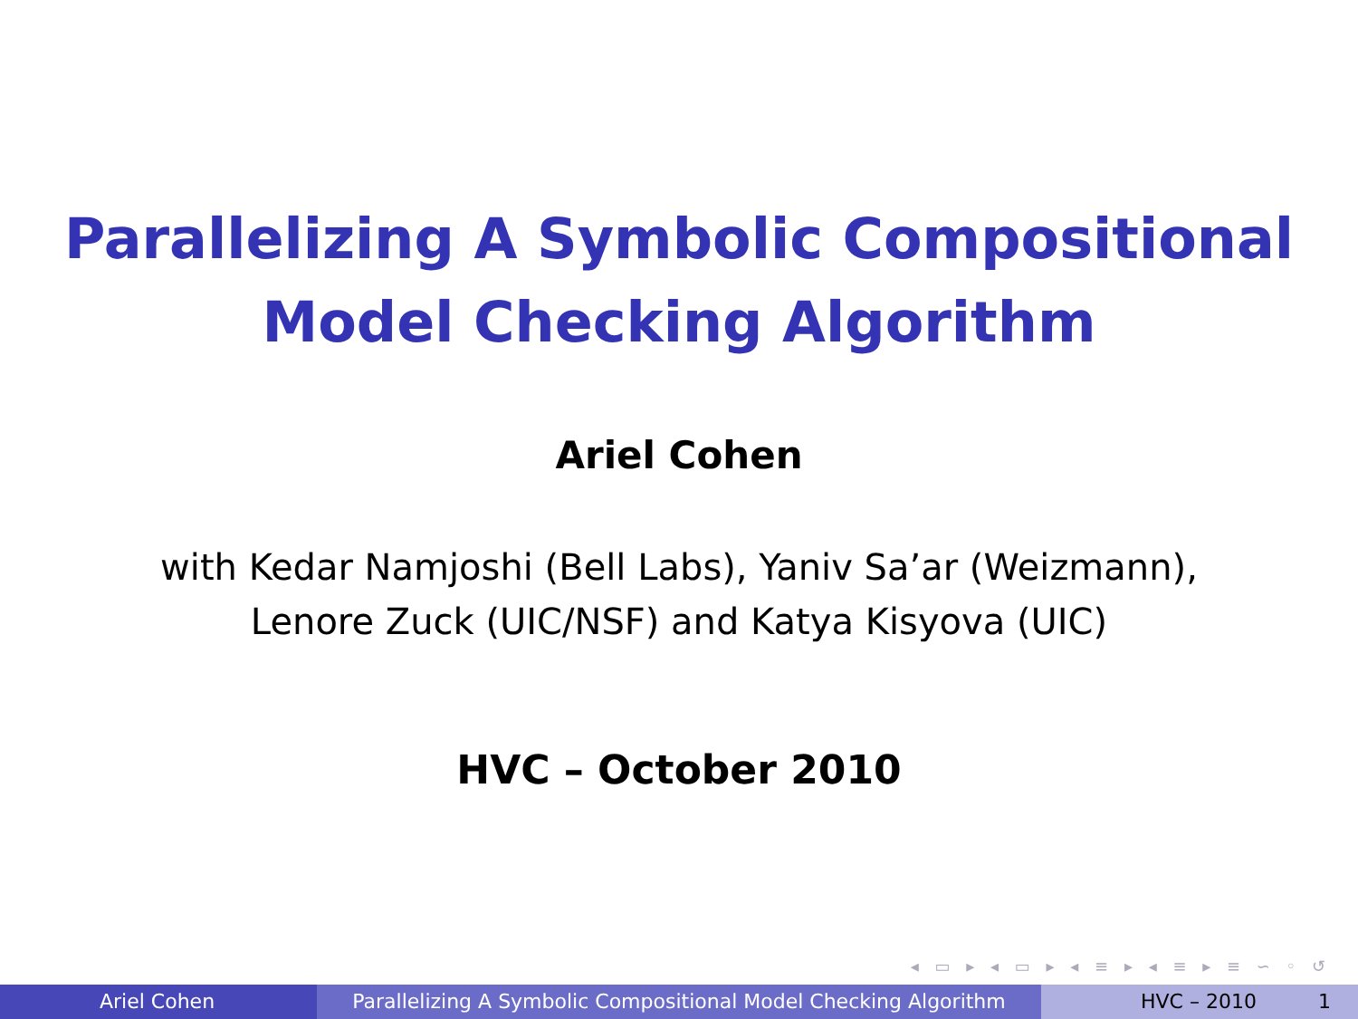Parallelizing A Symbolic Compositional
Model Checking Algorithm
Ariel Cohen
with Kedar Namjoshi (Bell Labs), Yaniv Sa’ar (Weizmann),
Lenore Zuck (UIC/NSF) and Katya Kisyova (UIC)
HVC – October 2010
◂ ▭ ▸ ◂ ▭ ▸ ◂ ≡ ▸ ◂ ≡ ▸ ≡ ∽ ◦ ↺
Ariel Cohen Parallelizing A Symbolic Compositional Model Checking Algorithm
HVC – 2010 1